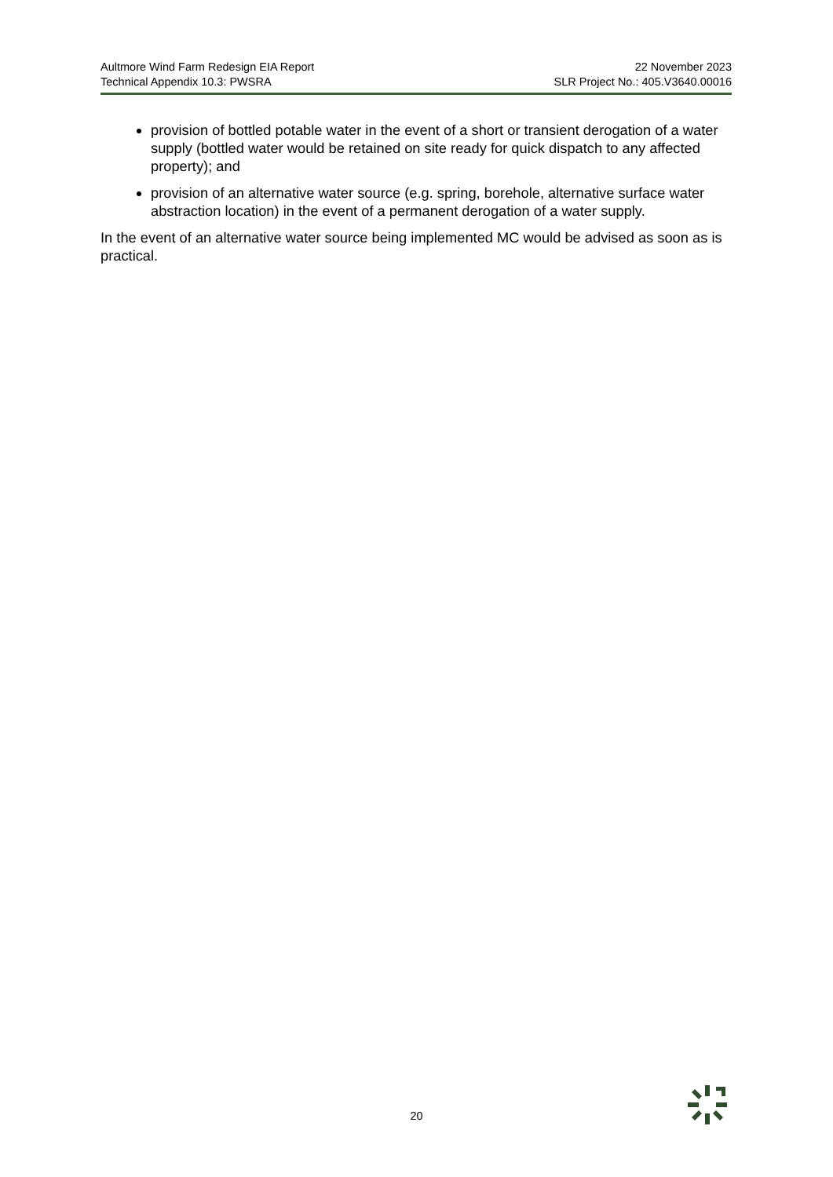Aultmore Wind Farm Redesign EIA Report
Technical Appendix 10.3: PWSRA
22 November 2023
SLR Project No.: 405.V3640.00016
provision of bottled potable water in the event of a short or transient derogation of a water supply (bottled water would be retained on site ready for quick dispatch to any affected property); and
provision of an alternative water source (e.g. spring, borehole, alternative surface water abstraction location) in the event of a permanent derogation of a water supply.
In the event of an alternative water source being implemented MC would be advised as soon as is practical.
20